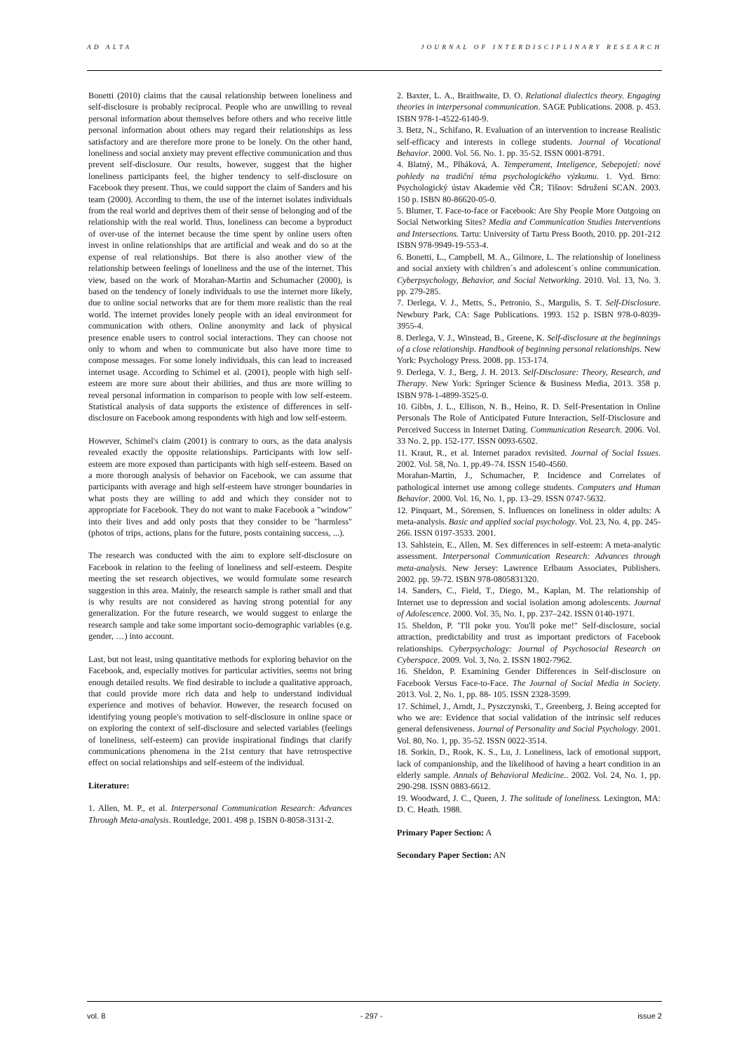AD ALTA JOURNAL OF INTERDISCIPLINARY RESEARCH
Bonetti (2010) claims that the causal relationship between loneliness and self-disclosure is probably reciprocal. People who are unwilling to reveal personal information about themselves before others and who receive little personal information about others may regard their relationships as less satisfactory and are therefore more prone to be lonely. On the other hand, loneliness and social anxiety may prevent effective communication and thus prevent self-disclosure. Our results, however, suggest that the higher loneliness participants feel, the higher tendency to self-disclosure on Facebook they present. Thus, we could support the claim of Sanders and his team (2000). According to them, the use of the internet isolates individuals from the real world and deprives them of their sense of belonging and of the relationship with the real world. Thus, loneliness can become a byproduct of over-use of the internet because the time spent by online users often invest in online relationships that are artificial and weak and do so at the expense of real relationships. But there is also another view of the relationship between feelings of loneliness and the use of the internet. This view, based on the work of Morahan-Martin and Schumacher (2000), is based on the tendency of lonely individuals to use the internet more likely, due to online social networks that are for them more realistic than the real world. The internet provides lonely people with an ideal environment for communication with others. Online anonymity and lack of physical presence enable users to control social interactions. They can choose not only to whom and when to communicate but also have more time to compose messages. For some lonely individuals, this can lead to increased internet usage. According to Schimel et al. (2001), people with high self-esteem are more sure about their abilities, and thus are more willing to reveal personal information in comparison to people with low self-esteem. Statistical analysis of data supports the existence of differences in self-disclosure on Facebook among respondents with high and low self-esteem.
However, Schimel's claim (2001) is contrary to ours, as the data analysis revealed exactly the opposite relationships. Participants with low self-esteem are more exposed than participants with high self-esteem. Based on a more thorough analysis of behavior on Facebook, we can assume that participants with average and high self-esteem have stronger boundaries in what posts they are willing to add and which they consider not to appropriate for Facebook. They do not want to make Facebook a "window" into their lives and add only posts that they consider to be "harmless" (photos of trips, actions, plans for the future, posts containing success, ...).
The research was conducted with the aim to explore self-disclosure on Facebook in relation to the feeling of loneliness and self-esteem. Despite meeting the set research objectives, we would formulate some research suggestion in this area. Mainly, the research sample is rather small and that is why results are not considered as having strong potential for any generalization. For the future research, we would suggest to enlarge the research sample and take some important socio-demographic variables (e.g. gender, …) into account.
Last, but not least, using quantitative methods for exploring behavior on the Facebook, and, especially motives for particular activities, seems not bring enough detailed results. We find desirable to include a qualitative approach, that could provide more rich data and help to understand individual experience and motives of behavior. However, the research focused on identifying young people's motivation to self-disclosure in online space or on exploring the context of self-disclosure and selected variables (feelings of loneliness, self-esteem) can provide inspirational findings that clarify communications phenomena in the 21st century that have retrospective effect on social relationships and self-esteem of the individual.
Literature:
1. Allen, M. P., et al. Interpersonal Communication Research: Advances Through Meta-analysis. Routledge, 2001. 498 p. ISBN 0-8058-3131-2.
2. Baxter, L. A., Braithwaite, D. O. Relational dialectics theory. Engaging theories in interpersonal communication. SAGE Publications. 2008. p. 453. ISBN 978-1-4522-6140-9.
3. Betz, N., Schifano, R. Evaluation of an intervention to increase Realistic self-efficacy and interests in college students. Journal of Vocational Behavior. 2000. Vol. 56. No. 1. pp. 35-52. ISSN 0001-8791.
4. Blatný, M., Plháková, A. Temperament, Inteligence, Sebepojetí: nové pohledy na tradiční téma psychologického výzkumu. 1. Vyd. Brno: Psychologický ústav Akademie věd ČR; Tišnov: Sdružení SCAN. 2003. 150 p. ISBN 80-86620-05-0.
5. Blumer, T. Face-to-face or Facebook: Are Shy People More Outgoing on Social Networking Sites? Media and Communication Studies Interventions and Intersections. Tartu: University of Tartu Press Booth, 2010. pp. 201-212 ISBN 978-9949-19-553-4.
6. Bonetti, L., Campbell, M. A., Gilmore, L. The relationship of loneliness and social anxiety with children´s and adolescent´s online communication. Cyberpsychology, Behavior, and Social Networking. 2010. Vol. 13, No. 3. pp. 279-285.
7. Derlega, V. J., Metts, S., Petronio, S., Margulis, S. T. Self-Disclosure. Newbury Park, CA: Sage Publications. 1993. 152 p. ISBN 978-0-8039-3955-4.
8. Derlega, V. J., Winstead, B., Greene, K. Self-disclosure at the beginnings of a close relationship. Handbook of beginning personal relationships. New York: Psychology Press. 2008. pp. 153-174.
9. Derlega, V. J., Berg, J. H. 2013. Self-Disclosure: Theory, Research, and Therapy. New York: Springer Science & Business Media, 2013. 358 p. ISBN 978-1-4899-3525-0.
10. Gibbs, J. L., Ellison, N. B., Heino, R. D. Self-Presentation in Online Personals The Role of Anticipated Future Interaction, Self-Disclosure and Perceived Success in Internet Dating. Communication Research. 2006. Vol. 33 No. 2, pp. 152-177. ISSN 0093-6502.
11. Kraut, R., et al. Internet paradox revisited. Journal of Social Issues. 2002. Vol. 58, No. 1, pp.49–74. ISSN 1540-4560.
Morahan-Martin, J., Schumacher, P. Incidence and Correlates of pathological internet use among college students. Computers and Human Behavior. 2000. Vol. 16, No. 1, pp. 13–29. ISSN 0747-5632.
12. Pinquart, M., Sörensen, S. Influences on loneliness in older adults: A meta-analysis. Basic and applied social psychology. Vol. 23, No. 4, pp. 245-266. ISSN 0197-3533. 2001.
13. Sahlstein, E., Allen, M. Sex differences in self-esteem: A meta-analytic assessment. Interpersonal Communication Research: Advances through meta-analysis. New Jersey: Lawrence Erlbaum Associates, Publishers. 2002. pp. 59-72. ISBN 978-0805831320.
14. Sanders, C., Field, T., Diego, M., Kaplan, M. The relationship of Internet use to depression and social isolation among adolescents. Journal of Adolescence. 2000. Vol. 35, No. 1, pp. 237–242. ISSN 0140-1971.
15. Sheldon, P. "I'll poke you. You'll poke me!" Self-disclosure, social attraction, predictability and trust as important predictors of Facebook relationships. Cyberpsychology: Journal of Psychosocial Research on Cyberspace. 2009. Vol. 3, No. 2. ISSN 1802-7962.
16. Sheldon, P. Examining Gender Differences in Self-disclosure on Facebook Versus Face-to-Face. The Journal of Social Media in Society. 2013. Vol. 2, No. 1, pp. 88- 105. ISSN 2328-3599.
17. Schimel, J., Arndt, J., Pyszczynski, T., Greenberg, J. Being accepted for who we are: Evidence that social validation of the intrinsic self reduces general defensiveness. Journal of Personality and Social Psychology. 2001. Vol. 80, No. 1, pp. 35-52. ISSN 0022-3514.
18. Sorkin, D., Rook, K. S., Lu, J. Loneliness, lack of emotional support, lack of companionship, and the likelihood of having a heart condition in an elderly sample. Annals of Behavioral Medicine.. 2002. Vol. 24, No. 1, pp. 290-298. ISSN 0883-6612.
19. Woodward, J. C., Queen, J. The solitude of loneliness. Lexington, MA: D. C. Heath. 1988.
Primary Paper Section: A
Secondary Paper Section: AN
vol. 8 - 297 - issue 2